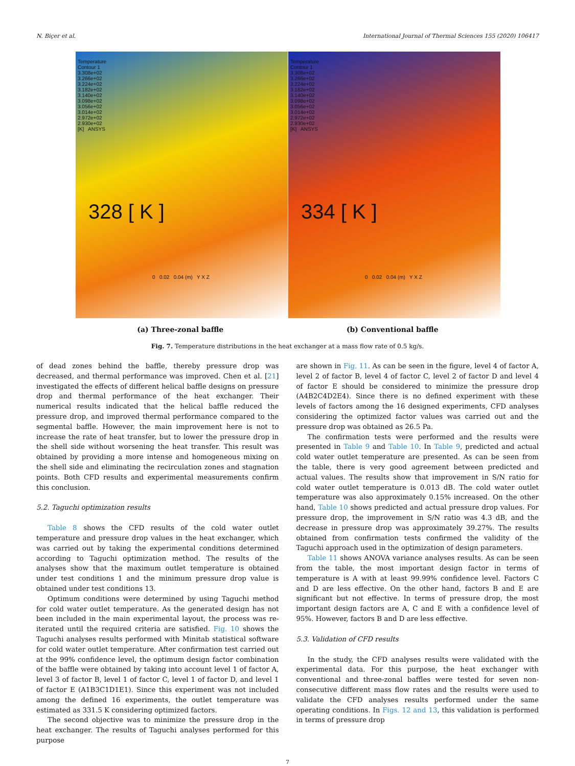N. Biçer et al. International Journal of Thermal Sciences 155 (2020) 106417
Temperature
Contour 1
3.308e+02
3.266e+02
3.224e+02
3.182e+02
3.140e+02
3.098e+02
3.056e+02
3.014e+02
2.972e+02
2.930e+02
[K] ANSYS
328 [ K ]
0 0.02 0.04 (m) Y X Z
Temperature
Contour 1
3.308e+02
3.266e+02
3.224e+02
3.182e+02
3.140e+02
3.098e+02
3.056e+02
3.014e+02
2.972e+02
2.930e+02
[K] ANSYS
334 [ K ]
0 0.02 0.04 (m) Y X Z
(a) Three-zonal baffle (b) Conventional baffle
Fig. 7. Temperature distributions in the heat exchanger at a mass flow rate of 0.5 kg/s.
of dead zones behind the baffle, thereby pressure drop was decreased, and thermal performance was improved. Chen et al. [21] investigated the effects of different helical baffle designs on pressure drop and thermal performance of the heat exchanger. Their numerical results indicated that the helical baffle reduced the pressure drop, and improved thermal performance compared to the segmental baffle. However, the main improvement here is not to increase the rate of heat transfer, but to lower the pressure drop in the shell side without worsening the heat transfer. This result was obtained by providing a more intense and homogeneous mixing on the shell side and eliminating the recirculation zones and stagnation points. Both CFD results and experimental measurements confirm this conclusion.
5.2. Taguchi optimization results
Table 8 shows the CFD results of the cold water outlet temperature and pressure drop values in the heat exchanger, which was carried out by taking the experimental conditions determined according to Taguchi optimization method. The results of the analyses show that the maximum outlet temperature is obtained under test conditions 1 and the minimum pressure drop value is obtained under test conditions 13.
Optimum conditions were determined by using Taguchi method for cold water outlet temperature. As the generated design has not been included in the main experimental layout, the process was re-iterated until the required criteria are satisfied. Fig. 10 shows the Taguchi analyses results performed with Minitab statistical software for cold water outlet temperature. After confirmation test carried out at the 99% confidence level, the optimum design factor combination of the baffle were obtained by taking into account level 1 of factor A, level 3 of factor B, level 1 of factor C, level 1 of factor D, and level 1 of factor E (A1B3C1D1E1). Since this experiment was not included among the defined 16 experiments, the outlet temperature was estimated as 331.5 K considering optimized factors.
The second objective was to minimize the pressure drop in the heat exchanger. The results of Taguchi analyses performed for this purpose
are shown in Fig. 11. As can be seen in the figure, level 4 of factor A, level 2 of factor B, level 4 of factor C, level 2 of factor D and level 4 of factor E should be considered to minimize the pressure drop (A4B2C4D2E4). Since there is no defined experiment with these levels of factors among the 16 designed experiments, CFD analyses considering the optimized factor values was carried out and the pressure drop was obtained as 26.5 Pa.
The confirmation tests were performed and the results were presented in Table 9 and Table 10. In Table 9, predicted and actual cold water outlet temperature are presented. As can be seen from the table, there is very good agreement between predicted and actual values. The results show that improvement in S/N ratio for cold water outlet temperature is 0.013 dB. The cold water outlet temperature was also approximately 0.15% increased. On the other hand, Table 10 shows predicted and actual pressure drop values. For pressure drop, the improvement in S/N ratio was 4.3 dB, and the decrease in pressure drop was approximately 39.27%. The results obtained from confirmation tests confirmed the validity of the Taguchi approach used in the optimization of design parameters.
Table 11 shows ANOVA variance analyses results. As can be seen from the table, the most important design factor in terms of temperature is A with at least 99.99% confidence level. Factors C and D are less effective. On the other hand, factors B and E are significant but not effective. In terms of pressure drop, the most important design factors are A, C and E with a confidence level of 95%. However, factors B and D are less effective.
5.3. Validation of CFD results
In the study, the CFD analyses results were validated with the experimental data. For this purpose, the heat exchanger with conventional and three-zonal baffles were tested for seven non-consecutive different mass flow rates and the results were used to validate the CFD analyses results performed under the same operating conditions. In Figs. 12 and 13, this validation is performed in terms of pressure drop
7